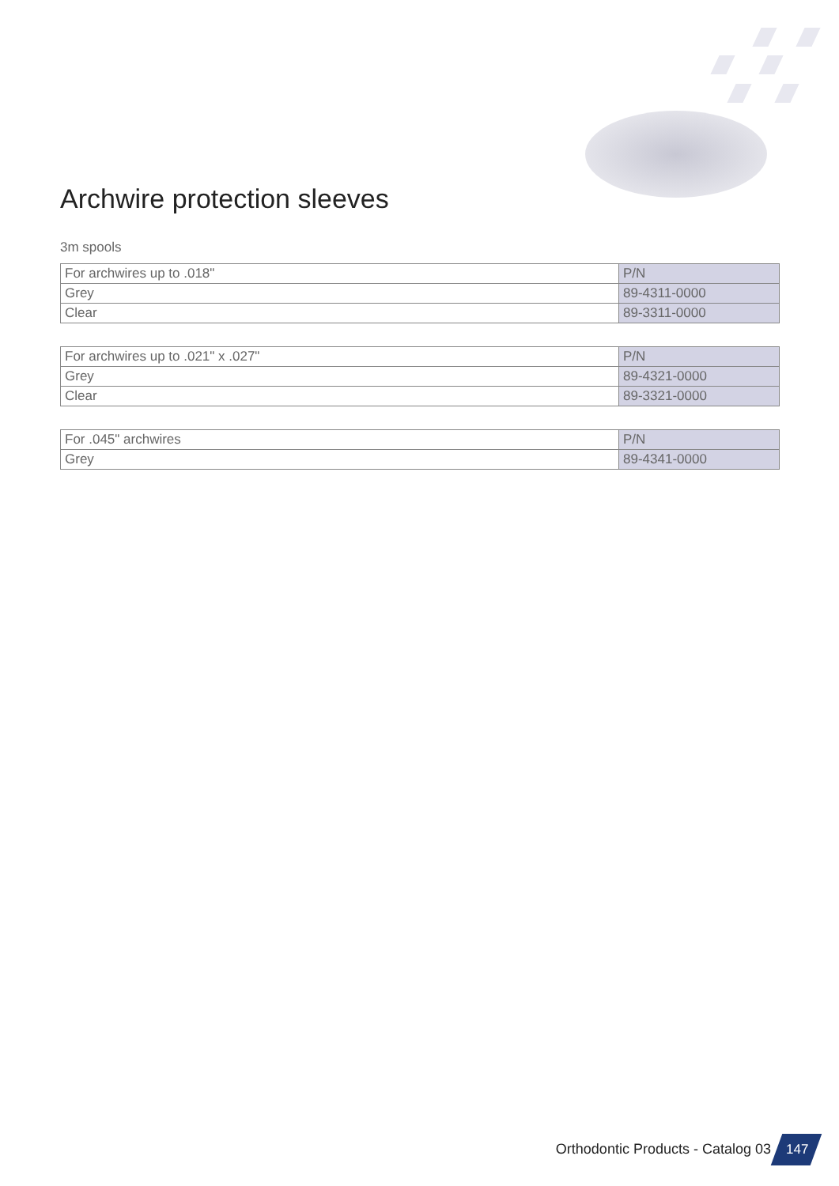Archwire protection sleeves
3m spools
| For archwires up to .018" | P/N |
| --- | --- |
| Grey | 89-4311-0000 |
| Clear | 89-3311-0000 |
| For archwires up to .021" x .027" | P/N |
| --- | --- |
| Grey | 89-4321-0000 |
| Clear | 89-3321-0000 |
| For .045" archwires | P/N |
| --- | --- |
| Grey | 89-4341-0000 |
Orthodontic Products - Catalog 03
147